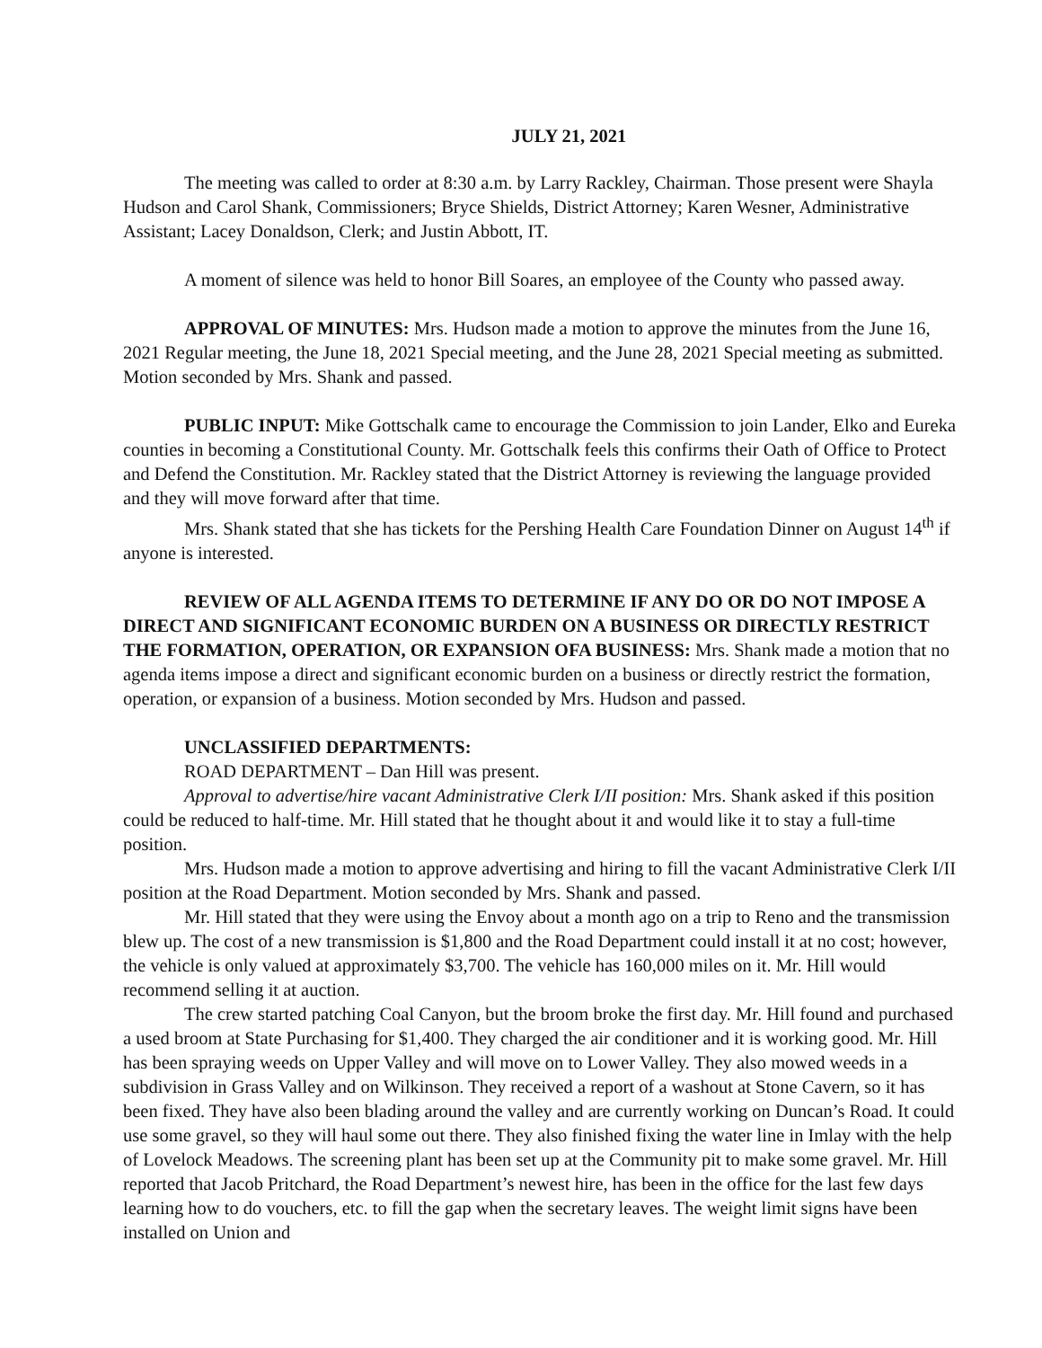JULY 21, 2021
The meeting was called to order at 8:30 a.m. by Larry Rackley, Chairman. Those present were Shayla Hudson and Carol Shank, Commissioners; Bryce Shields, District Attorney; Karen Wesner, Administrative Assistant; Lacey Donaldson, Clerk; and Justin Abbott, IT.
A moment of silence was held to honor Bill Soares, an employee of the County who passed away.
APPROVAL OF MINUTES: Mrs. Hudson made a motion to approve the minutes from the June 16, 2021 Regular meeting, the June 18, 2021 Special meeting, and the June 28, 2021 Special meeting as submitted. Motion seconded by Mrs. Shank and passed.
PUBLIC INPUT: Mike Gottschalk came to encourage the Commission to join Lander, Elko and Eureka counties in becoming a Constitutional County. Mr. Gottschalk feels this confirms their Oath of Office to Protect and Defend the Constitution. Mr. Rackley stated that the District Attorney is reviewing the language provided and they will move forward after that time.
Mrs. Shank stated that she has tickets for the Pershing Health Care Foundation Dinner on August 14<sup>th</sup> if anyone is interested.
REVIEW OF ALL AGENDA ITEMS TO DETERMINE IF ANY DO OR DO NOT IMPOSE A DIRECT AND SIGNIFICANT ECONOMIC BURDEN ON A BUSINESS OR DIRECTLY RESTRICT THE FORMATION, OPERATION, OR EXPANSION OFA BUSINESS: Mrs. Shank made a motion that no agenda items impose a direct and significant economic burden on a business or directly restrict the formation, operation, or expansion of a business. Motion seconded by Mrs. Hudson and passed.
UNCLASSIFIED DEPARTMENTS:
ROAD DEPARTMENT – Dan Hill was present.
Approval to advertise/hire vacant Administrative Clerk I/II position: Mrs. Shank asked if this position could be reduced to half-time. Mr. Hill stated that he thought about it and would like it to stay a full-time position.
Mrs. Hudson made a motion to approve advertising and hiring to fill the vacant Administrative Clerk I/II position at the Road Department. Motion seconded by Mrs. Shank and passed.
Mr. Hill stated that they were using the Envoy about a month ago on a trip to Reno and the transmission blew up. The cost of a new transmission is $1,800 and the Road Department could install it at no cost; however, the vehicle is only valued at approximately $3,700. The vehicle has 160,000 miles on it. Mr. Hill would recommend selling it at auction.
The crew started patching Coal Canyon, but the broom broke the first day. Mr. Hill found and purchased a used broom at State Purchasing for $1,400. They charged the air conditioner and it is working good. Mr. Hill has been spraying weeds on Upper Valley and will move on to Lower Valley. They also mowed weeds in a subdivision in Grass Valley and on Wilkinson. They received a report of a washout at Stone Cavern, so it has been fixed. They have also been blading around the valley and are currently working on Duncan’s Road. It could use some gravel, so they will haul some out there. They also finished fixing the water line in Imlay with the help of Lovelock Meadows. The screening plant has been set up at the Community pit to make some gravel. Mr. Hill reported that Jacob Pritchard, the Road Department’s newest hire, has been in the office for the last few days learning how to do vouchers, etc. to fill the gap when the secretary leaves. The weight limit signs have been installed on Union and